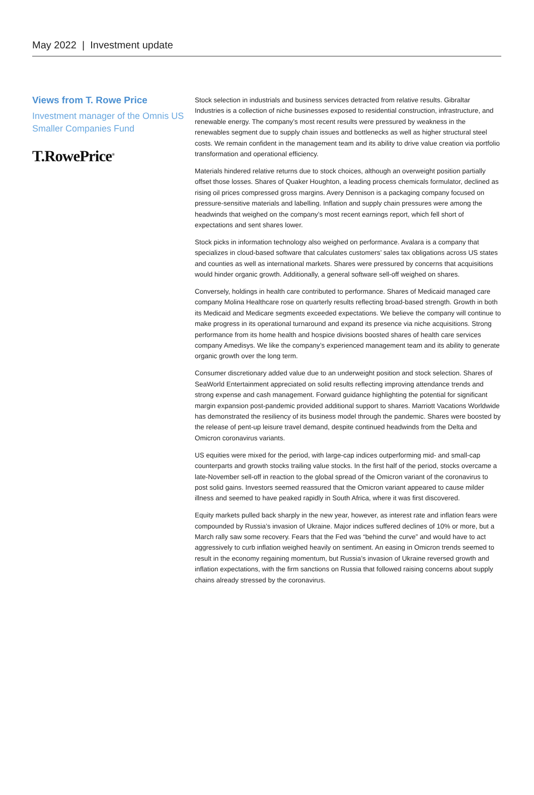May 2022 | Investment update
Views from T. Rowe Price
Investment manager of the Omnis US Smaller Companies Fund
T.RowePrice<sup>®</sup>
Stock selection in industrials and business services detracted from relative results. Gibraltar Industries is a collection of niche businesses exposed to residential construction, infrastructure, and renewable energy. The company’s most recent results were pressured by weakness in the renewables segment due to supply chain issues and bottlenecks as well as higher structural steel costs. We remain confident in the management team and its ability to drive value creation via portfolio transformation and operational efficiency.
Materials hindered relative returns due to stock choices, although an overweight position partially offset those losses. Shares of Quaker Houghton, a leading process chemicals formulator, declined as rising oil prices compressed gross margins. Avery Dennison is a packaging company focused on pressure-sensitive materials and labelling. Inflation and supply chain pressures were among the headwinds that weighed on the company’s most recent earnings report, which fell short of expectations and sent shares lower.
Stock picks in information technology also weighed on performance. Avalara is a company that specializes in cloud-based software that calculates customers’ sales tax obligations across US states and counties as well as international markets. Shares were pressured by concerns that acquisitions would hinder organic growth. Additionally, a general software sell-off weighed on shares.
Conversely, holdings in health care contributed to performance. Shares of Medicaid managed care company Molina Healthcare rose on quarterly results reflecting broad-based strength. Growth in both its Medicaid and Medicare segments exceeded expectations. We believe the company will continue to make progress in its operational turnaround and expand its presence via niche acquisitions. Strong performance from its home health and hospice divisions boosted shares of health care services company Amedisys. We like the company’s experienced management team and its ability to generate organic growth over the long term.
Consumer discretionary added value due to an underweight position and stock selection. Shares of SeaWorld Entertainment appreciated on solid results reflecting improving attendance trends and strong expense and cash management. Forward guidance highlighting the potential for significant margin expansion post-pandemic provided additional support to shares. Marriott Vacations Worldwide has demonstrated the resiliency of its business model through the pandemic. Shares were boosted by the release of pent-up leisure travel demand, despite continued headwinds from the Delta and Omicron coronavirus variants.
US equities were mixed for the period, with large-cap indices outperforming mid- and small-cap counterparts and growth stocks trailing value stocks. In the first half of the period, stocks overcame a late-November sell-off in reaction to the global spread of the Omicron variant of the coronavirus to post solid gains. Investors seemed reassured that the Omicron variant appeared to cause milder illness and seemed to have peaked rapidly in South Africa, where it was first discovered.
Equity markets pulled back sharply in the new year, however, as interest rate and inflation fears were compounded by Russia’s invasion of Ukraine. Major indices suffered declines of 10% or more, but a March rally saw some recovery. Fears that the Fed was “behind the curve” and would have to act aggressively to curb inflation weighed heavily on sentiment. An easing in Omicron trends seemed to result in the economy regaining momentum, but Russia’s invasion of Ukraine reversed growth and inflation expectations, with the firm sanctions on Russia that followed raising concerns about supply chains already stressed by the coronavirus.